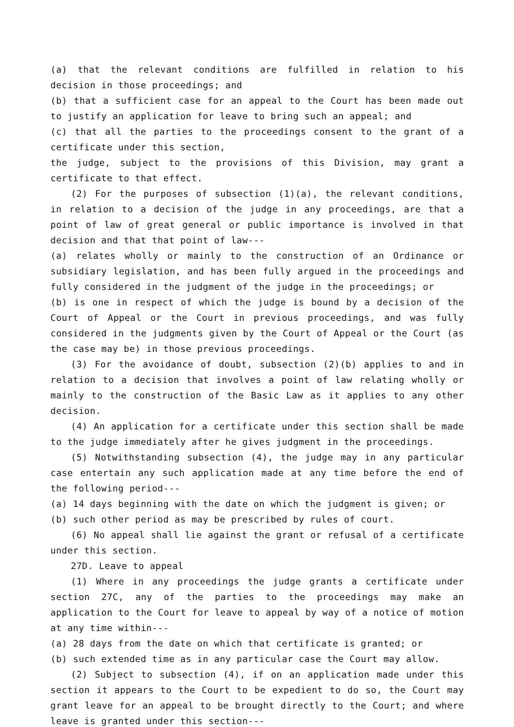(a) that the relevant conditions are fulfilled in relation to his decision in those proceedings; and
(b) that a sufficient case for an appeal to the Court has been made out to justify an application for leave to bring such an appeal; and
(c) that all the parties to the proceedings consent to the grant of a certificate under this section,
the judge, subject to the provisions of this Division, may grant a certificate to that effect.
(2) For the purposes of subsection (1)(a), the relevant conditions, in relation to a decision of the judge in any proceedings, are that a point of law of great general or public importance is involved in that decision and that that point of law---
(a) relates wholly or mainly to the construction of an Ordinance or subsidiary legislation, and has been fully argued in the proceedings and fully considered in the judgment of the judge in the proceedings; or
(b) is one in respect of which the judge is bound by a decision of the Court of Appeal or the Court in previous proceedings, and was fully considered in the judgments given by the Court of Appeal or the Court (as the case may be) in those previous proceedings.
(3) For the avoidance of doubt, subsection (2)(b) applies to and in relation to a decision that involves a point of law relating wholly or mainly to the construction of the Basic Law as it applies to any other decision.
(4) An application for a certificate under this section shall be made to the judge immediately after he gives judgment in the proceedings.
(5) Notwithstanding subsection (4), the judge may in any particular case entertain any such application made at any time before the end of the following period---
(a) 14 days beginning with the date on which the judgment is given; or
(b) such other period as may be prescribed by rules of court.
(6) No appeal shall lie against the grant or refusal of a certificate under this section.
27D. Leave to appeal
(1) Where in any proceedings the judge grants a certificate under section 27C, any of the parties to the proceedings may make an application to the Court for leave to appeal by way of a notice of motion at any time within---
(a) 28 days from the date on which that certificate is granted; or
(b) such extended time as in any particular case the Court may allow.
(2) Subject to subsection (4), if on an application made under this section it appears to the Court to be expedient to do so, the Court may grant leave for an appeal to be brought directly to the Court; and where leave is granted under this section---